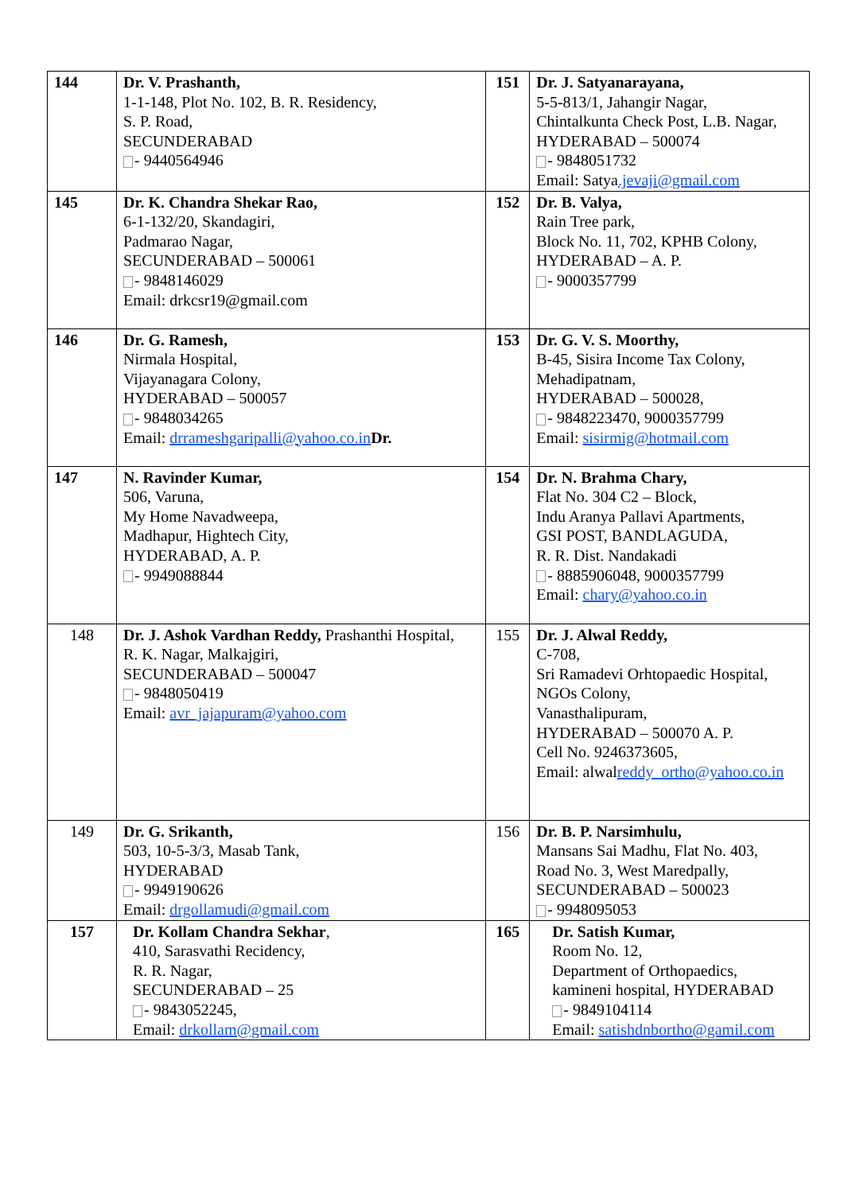| 144 | Dr. V. Prashanth, 1-1-148, Plot No. 102, B. R. Residency, S. P. Road, SECUNDERABAD - 9440564946 | 151 | Dr. J. Satyanarayana, 5-5-813/1, Jahangir Nagar, Chintalkunta Check Post, L.B. Nagar, HYDERABAD – 500074 - 9848051732 Email: Satya .jevaji@gmail.com |
| 145 | Dr. K. Chandra Shekar Rao, 6-1-132/20, Skandagiri, Padmarao Nagar, SECUNDERABAD – 500061 - 9848146029 Email: drkcsr19@gmail.com | 152 | Dr. B. Valya, Rain Tree park, Block No. 11, 702, KPHB Colony, HYDERABAD – A. P. - 9000357799 |
| 146 | Dr. G. Ramesh, Nirmala Hospital, Vijayanagara Colony, HYDERABAD – 500057 - 9848034265 Email: drrameshgaripalli@yahoo.co.in Dr. | 153 | Dr. G. V. S. Moorthy, B-45, Sisira Income Tax Colony, Mehadipatnam, HYDERABAD – 500028, - 9848223470, 9000357799 Email: sisirmig@hotmail.com |
| 147 | N. Ravinder Kumar, 506, Varuna, My Home Navadweepa, Madhapur, Hightech City, HYDERABAD, A. P. - 9949088844 | 154 | Dr. N. Brahma Chary, Flat No. 304 C2 – Block, Indu Aranya Pallavi Apartments, GSI POST, BANDLAGUDA, R. R. Dist. Nandakadi - 8885906048, 9000357799 Email: chary@yahoo.co.in |
| 148 | Dr. J. Ashok Vardhan Reddy, Prashanthi Hospital, R. K. Nagar, Malkajgiri, SECUNDERABAD – 500047 - 9848050419 Email: avr_jajapuram@yahoo.com | 155 | Dr. J. Alwal Reddy, C-708, Sri Ramadevi Orhtopaedic Hospital, NGOs Colony, Vanasthalipuram, HYDERABAD – 500070 A. P. Cell No. 9246373605, Email: alwal reddy_ortho@yahoo.co.in |
| 149 | Dr. G. Srikanth, 503, 10-5-3/3, Masab Tank, HYDERABAD - 9949190626 Email: drgollamudi@gmail.com | 156 | Dr. B. P. Narsimhulu, Mansans Sai Madhu, Flat No. 403, Road No. 3, West Maredpally, SECUNDERABAD – 500023 - 9948095053 |
| 157 | Dr. Kollam Chandra Sekhar , 410, Sarasvathi Recidency, R. R. Nagar, SECUNDERABAD – 25 - 9843052245, Email: drkollam@gmail.com | 165 | Dr. Satish Kumar, Room No. 12, Department of Orthopaedics, kamineni hospital, HYDERABAD - 9849104114 Email: satishdnbortho@gamil.com |